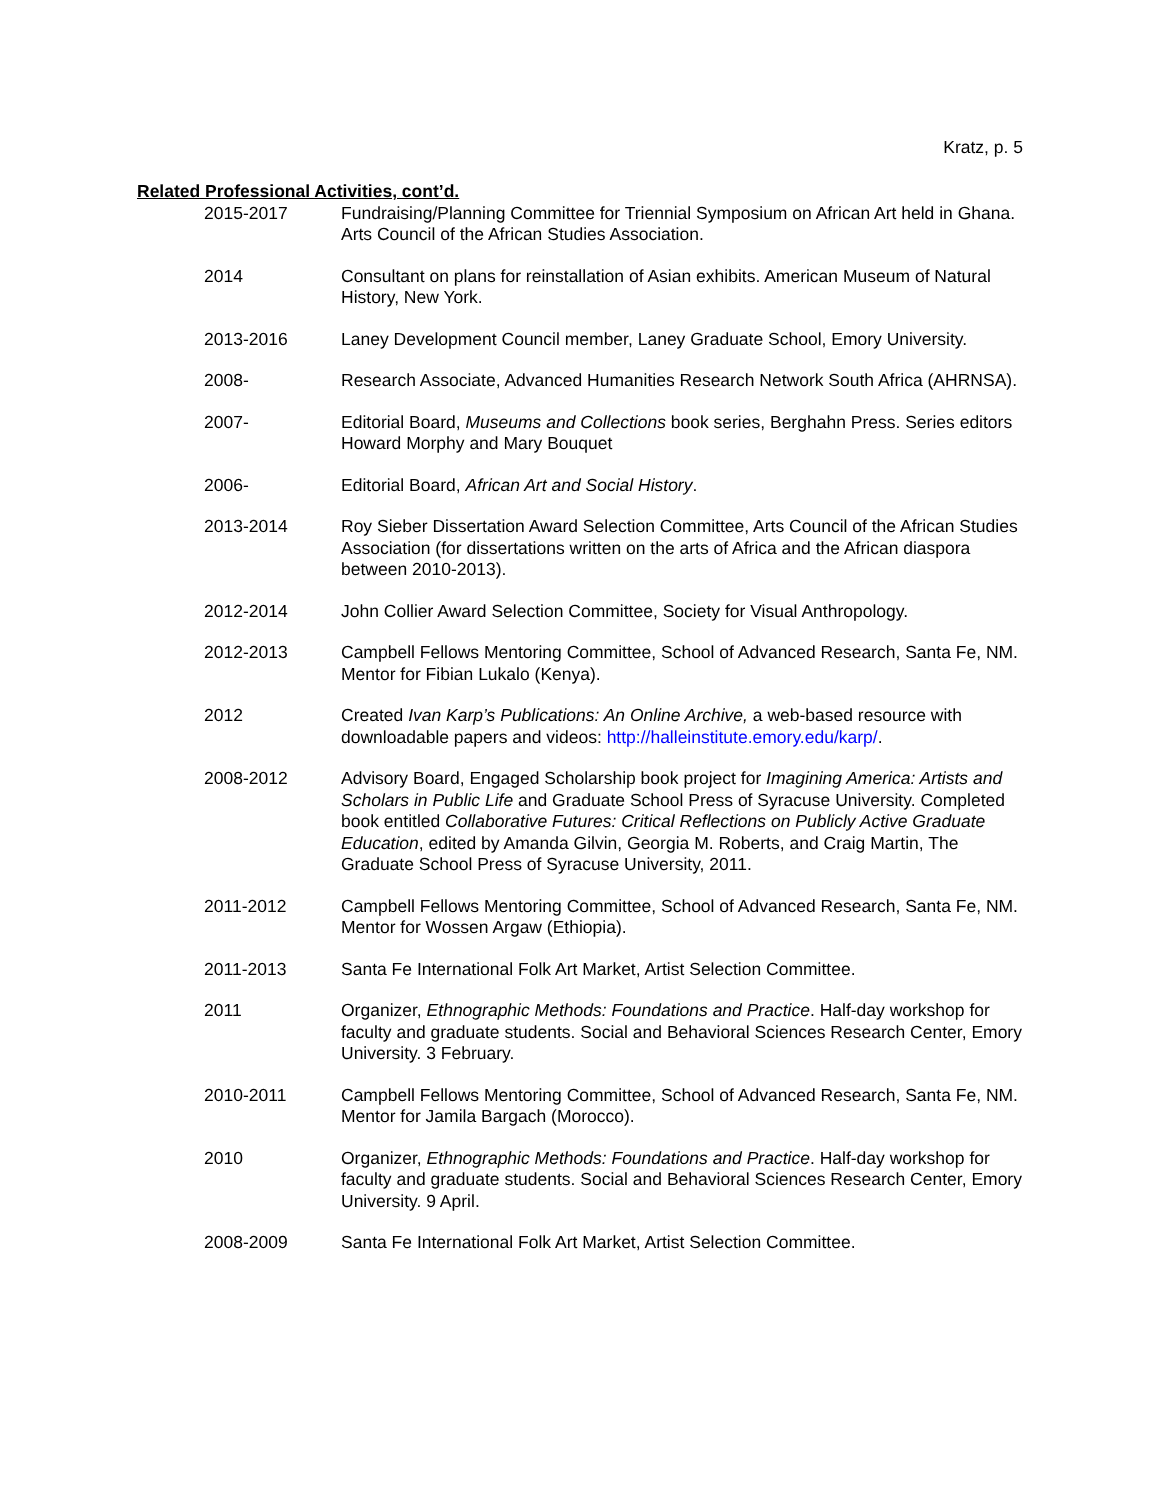Kratz, p. 5
Related Professional Activities, cont’d.
2015-2017 Fundraising/Planning Committee for Triennial Symposium on African Art held in Ghana. Arts Council of the African Studies Association.
2014 Consultant on plans for reinstallation of Asian exhibits. American Museum of Natural History, New York.
2013-2016 Laney Development Council member, Laney Graduate School, Emory University.
2008- Research Associate, Advanced Humanities Research Network South Africa (AHRNSA).
2007- Editorial Board, Museums and Collections book series, Berghahn Press. Series editors Howard Morphy and Mary Bouquet
2006- Editorial Board, African Art and Social History.
2013-2014 Roy Sieber Dissertation Award Selection Committee, Arts Council of the African Studies Association (for dissertations written on the arts of Africa and the African diaspora between 2010-2013).
2012-2014 John Collier Award Selection Committee, Society for Visual Anthropology.
2012-2013 Campbell Fellows Mentoring Committee, School of Advanced Research, Santa Fe, NM. Mentor for Fibian Lukalo (Kenya).
2012 Created Ivan Karp’s Publications: An Online Archive, a web-based resource with downloadable papers and videos: http://halleinstitute.emory.edu/karp/.
2008-2012 Advisory Board, Engaged Scholarship book project for Imagining America: Artists and Scholars in Public Life and Graduate School Press of Syracuse University. Completed book entitled Collaborative Futures: Critical Reflections on Publicly Active Graduate Education, edited by Amanda Gilvin, Georgia M. Roberts, and Craig Martin, The Graduate School Press of Syracuse University, 2011.
2011-2012 Campbell Fellows Mentoring Committee, School of Advanced Research, Santa Fe, NM. Mentor for Wossen Argaw (Ethiopia).
2011-2013 Santa Fe International Folk Art Market, Artist Selection Committee.
2011 Organizer, Ethnographic Methods: Foundations and Practice. Half-day workshop for faculty and graduate students. Social and Behavioral Sciences Research Center, Emory University. 3 February.
2010-2011 Campbell Fellows Mentoring Committee, School of Advanced Research, Santa Fe, NM. Mentor for Jamila Bargach (Morocco).
2010 Organizer, Ethnographic Methods: Foundations and Practice. Half-day workshop for faculty and graduate students. Social and Behavioral Sciences Research Center, Emory University. 9 April.
2008-2009 Santa Fe International Folk Art Market, Artist Selection Committee.